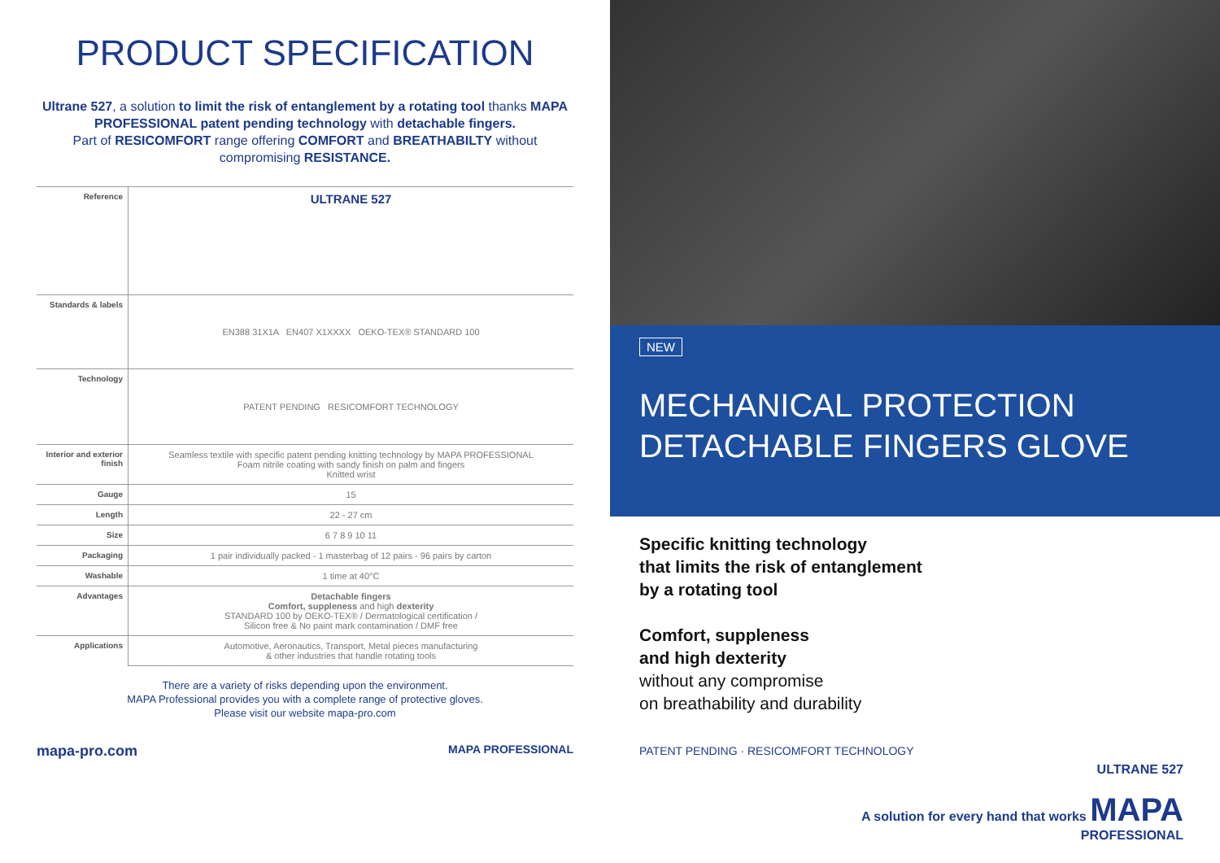PRODUCT SPECIFICATION
Ultrane 527, a solution to limit the risk of entanglement by a rotating tool thanks MAPA PROFESSIONAL patent pending technology with detachable fingers.
Part of RESICOMFORT range offering COMFORT and BREATHABILTY without compromising RESISTANCE.
| Reference | ULTRANE 527 |
| Standards & labels | EN388 31X1A EN407 X1XXXX OEKO-TEX® STANDARD 100 |
| Technology | PATENT PENDING RESICOMFORT TECHNOLOGY |
| Interior and exterior finish | Seamless textile with specific patent pending knitting technology by MAPA PROFESSIONAL Foam nitrile coating with sandy finish on palm and fingers Knitted wrist |
| Gauge | 15 |
| Length | 22 - 27 cm |
| Size | 6 7 8 9 10 11 |
| Packaging | 1 pair individually packed - 1 masterbag of 12 pairs - 96 pairs by carton |
| Washable | 1 time at 40°C |
| Advantages | Detachable fingers Comfort, suppleness and high dexterity STANDARD 100 by OEKO-TEX® / Dermatological certification / Silicon free & No paint mark contamination / DMF free |
| Applications | Automotive, Aeronautics, Transport, Metal pieces manufacturing & other industries that handle rotating tools |
There are a variety of risks depending upon the environment.
MAPA Professional provides you with a complete range of protective gloves.
Please visit our website mapa-pro.com
mapa-pro.com MAPA PROFESSIONAL
NEW
MECHANICAL PROTECTION
DETACHABLE FINGERS GLOVE
Specific knitting technology
that limits the risk of entanglement
by a rotating tool
Comfort, suppleness
and high dexterity
without any compromise
on breathability and durability
PATENT PENDING · RESICOMFORT TECHNOLOGY
ULTRANE 527
A solution for every hand that works MAPA
PROFESSIONAL